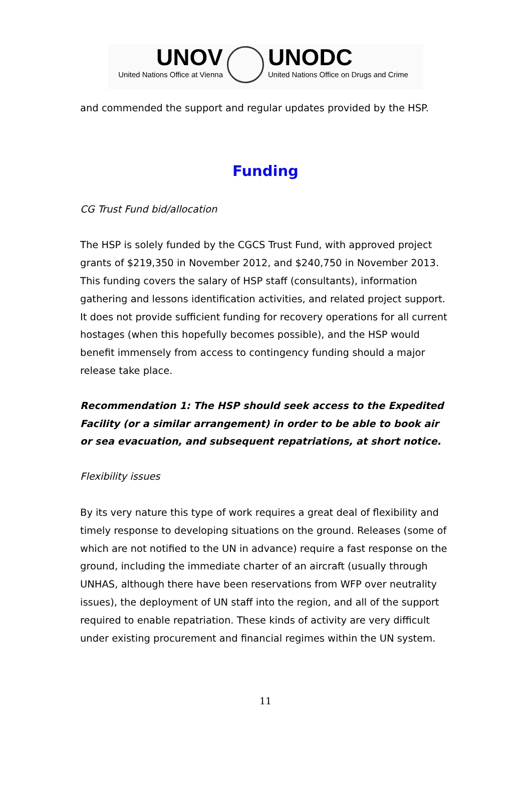UNOV
United Nations Office at Vienna
UNODC
United Nations Office on Drugs and Crime
and commended the support and regular updates provided by the HSP.
Funding
CG Trust Fund bid/allocation
The HSP is solely funded by the CGCS Trust Fund, with approved project grants of $219,350 in November 2012, and $240,750 in November 2013. This funding covers the salary of HSP staff (consultants), information gathering and lessons identification activities, and related project support. It does not provide sufficient funding for recovery operations for all current hostages (when this hopefully becomes possible), and the HSP would benefit immensely from access to contingency funding should a major release take place.
Recommendation 1: The HSP should seek access to the Expedited Facility (or a similar arrangement) in order to be able to book air or sea evacuation, and subsequent repatriations, at short notice.
Flexibility issues
By its very nature this type of work requires a great deal of flexibility and timely response to developing situations on the ground. Releases (some of which are not notified to the UN in advance) require a fast response on the ground, including the immediate charter of an aircraft (usually through UNHAS, although there have been reservations from WFP over neutrality issues), the deployment of UN staff into the region, and all of the support required to enable repatriation. These kinds of activity are very difficult under existing procurement and financial regimes within the UN system.
11